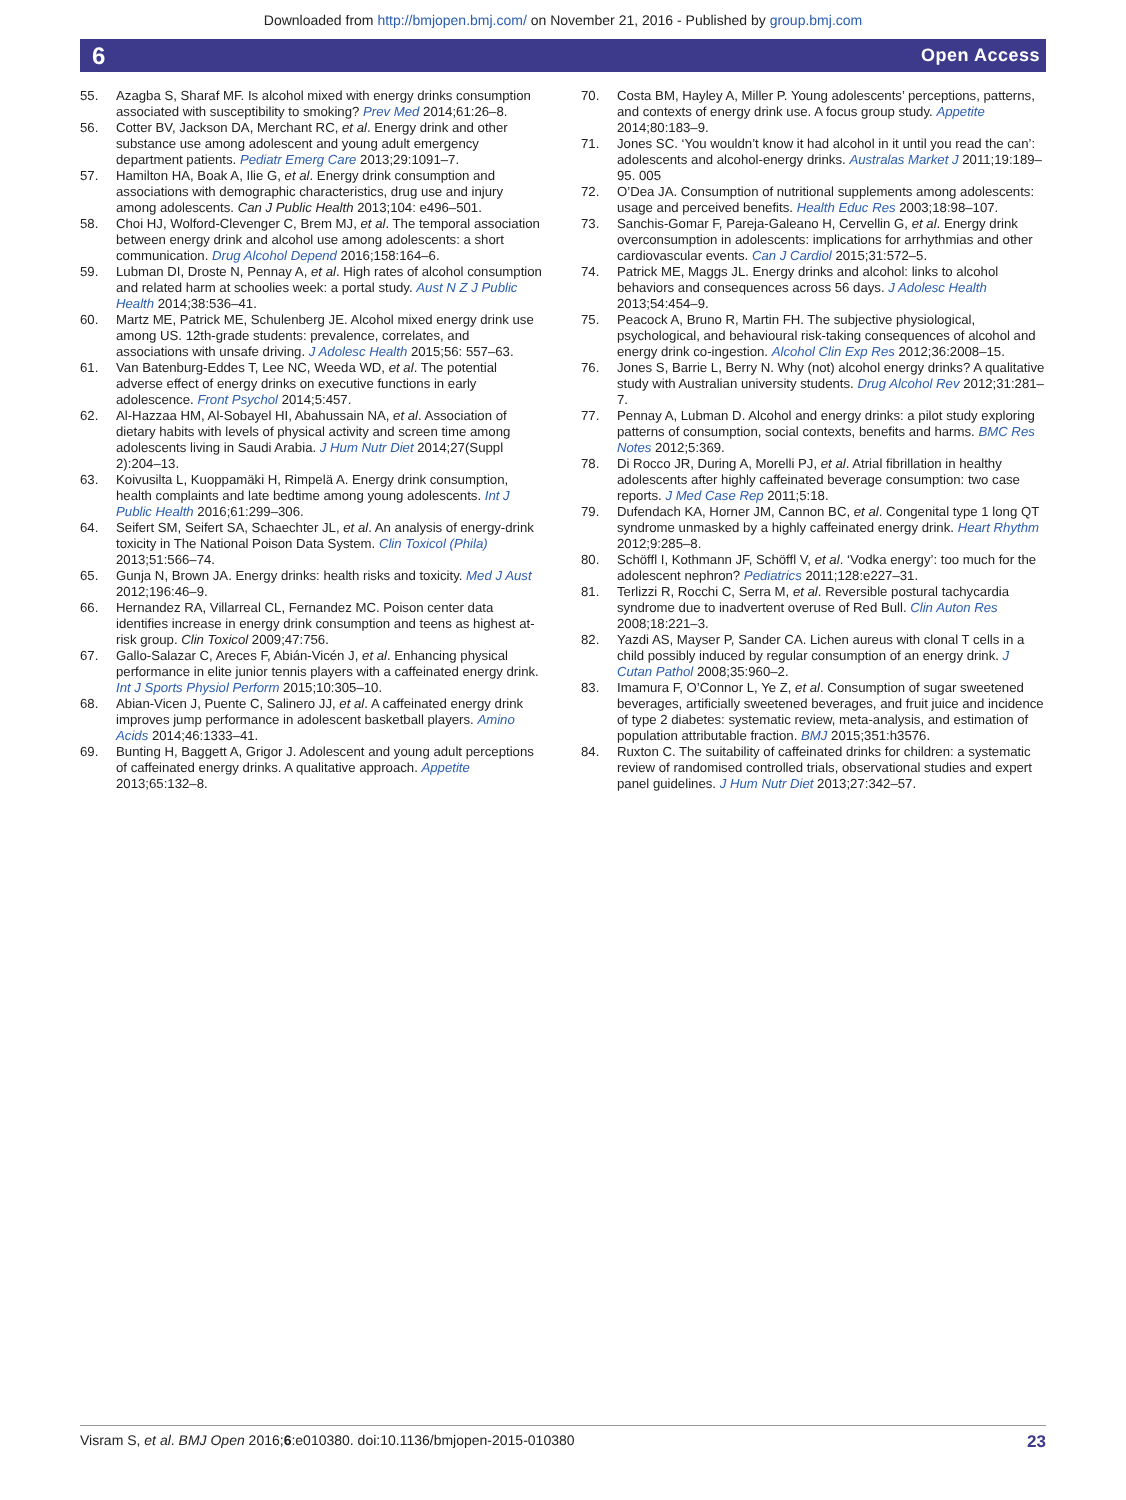Downloaded from http://bmjopen.bmj.com/ on November 21, 2016 - Published by group.bmj.com
6 Open Access
55. Azagba S, Sharaf MF. Is alcohol mixed with energy drinks consumption associated with susceptibility to smoking? Prev Med 2014;61:26–8.
56. Cotter BV, Jackson DA, Merchant RC, et al. Energy drink and other substance use among adolescent and young adult emergency department patients. Pediatr Emerg Care 2013;29:1091–7.
57. Hamilton HA, Boak A, Ilie G, et al. Energy drink consumption and associations with demographic characteristics, drug use and injury among adolescents. Can J Public Health 2013;104: e496–501.
58. Choi HJ, Wolford-Clevenger C, Brem MJ, et al. The temporal association between energy drink and alcohol use among adolescents: a short communication. Drug Alcohol Depend 2016;158:164–6.
59. Lubman DI, Droste N, Pennay A, et al. High rates of alcohol consumption and related harm at schoolies week: a portal study. Aust N Z J Public Health 2014;38:536–41.
60. Martz ME, Patrick ME, Schulenberg JE. Alcohol mixed energy drink use among US. 12th-grade students: prevalence, correlates, and associations with unsafe driving. J Adolesc Health 2015;56: 557–63.
61. Van Batenburg-Eddes T, Lee NC, Weeda WD, et al. The potential adverse effect of energy drinks on executive functions in early adolescence. Front Psychol 2014;5:457.
62. Al-Hazzaa HM, Al-Sobayel HI, Abahussain NA, et al. Association of dietary habits with levels of physical activity and screen time among adolescents living in Saudi Arabia. J Hum Nutr Diet 2014;27(Suppl 2):204–13.
63. Koivusilta L, Kuoppamäki H, Rimpelä A. Energy drink consumption, health complaints and late bedtime among young adolescents. Int J Public Health 2016;61:299–306.
64. Seifert SM, Seifert SA, Schaechter JL, et al. An analysis of energy-drink toxicity in The National Poison Data System. Clin Toxicol (Phila) 2013;51:566–74.
65. Gunja N, Brown JA. Energy drinks: health risks and toxicity. Med J Aust 2012;196:46–9.
66. Hernandez RA, Villarreal CL, Fernandez MC. Poison center data identifies increase in energy drink consumption and teens as highest at-risk group. Clin Toxicol 2009;47:756.
67. Gallo-Salazar C, Areces F, Abián-Vicén J, et al. Enhancing physical performance in elite junior tennis players with a caffeinated energy drink. Int J Sports Physiol Perform 2015;10:305–10.
68. Abian-Vicen J, Puente C, Salinero JJ, et al. A caffeinated energy drink improves jump performance in adolescent basketball players. Amino Acids 2014;46:1333–41.
69. Bunting H, Baggett A, Grigor J. Adolescent and young adult perceptions of caffeinated energy drinks. A qualitative approach. Appetite 2013;65:132–8.
70. Costa BM, Hayley A, Miller P. Young adolescents’ perceptions, patterns, and contexts of energy drink use. A focus group study. Appetite 2014;80:183–9.
71. Jones SC. ‘You wouldn’t know it had alcohol in it until you read the can’: adolescents and alcohol-energy drinks. Australas Market J 2011;19:189–95. 005
72. O’Dea JA. Consumption of nutritional supplements among adolescents: usage and perceived benefits. Health Educ Res 2003;18:98–107.
73. Sanchis-Gomar F, Pareja-Galeano H, Cervellin G, et al. Energy drink overconsumption in adolescents: implications for arrhythmias and other cardiovascular events. Can J Cardiol 2015;31:572–5.
74. Patrick ME, Maggs JL. Energy drinks and alcohol: links to alcohol behaviors and consequences across 56 days. J Adolesc Health 2013;54:454–9.
75. Peacock A, Bruno R, Martin FH. The subjective physiological, psychological, and behavioural risk-taking consequences of alcohol and energy drink co-ingestion. Alcohol Clin Exp Res 2012;36:2008–15.
76. Jones S, Barrie L, Berry N. Why (not) alcohol energy drinks? A qualitative study with Australian university students. Drug Alcohol Rev 2012;31:281–7.
77. Pennay A, Lubman D. Alcohol and energy drinks: a pilot study exploring patterns of consumption, social contexts, benefits and harms. BMC Res Notes 2012;5:369.
78. Di Rocco JR, During A, Morelli PJ, et al. Atrial fibrillation in healthy adolescents after highly caffeinated beverage consumption: two case reports. J Med Case Rep 2011;5:18.
79. Dufendach KA, Horner JM, Cannon BC, et al. Congenital type 1 long QT syndrome unmasked by a highly caffeinated energy drink. Heart Rhythm 2012;9:285–8.
80. Schöffl I, Kothmann JF, Schöffl V, et al. ‘Vodka energy’: too much for the adolescent nephron? Pediatrics 2011;128:e227–31.
81. Terlizzi R, Rocchi C, Serra M, et al. Reversible postural tachycardia syndrome due to inadvertent overuse of Red Bull. Clin Auton Res 2008;18:221–3.
82. Yazdi AS, Mayser P, Sander CA. Lichen aureus with clonal T cells in a child possibly induced by regular consumption of an energy drink. J Cutan Pathol 2008;35:960–2.
83. Imamura F, O’Connor L, Ye Z, et al. Consumption of sugar sweetened beverages, artificially sweetened beverages, and fruit juice and incidence of type 2 diabetes: systematic review, meta-analysis, and estimation of population attributable fraction. BMJ 2015;351:h3576.
84. Ruxton C. The suitability of caffeinated drinks for children: a systematic review of randomised controlled trials, observational studies and expert panel guidelines. J Hum Nutr Diet 2013;27:342–57.
Visram S, et al. BMJ Open 2016;6:e010380. doi:10.1136/bmjopen-2015-010380 23